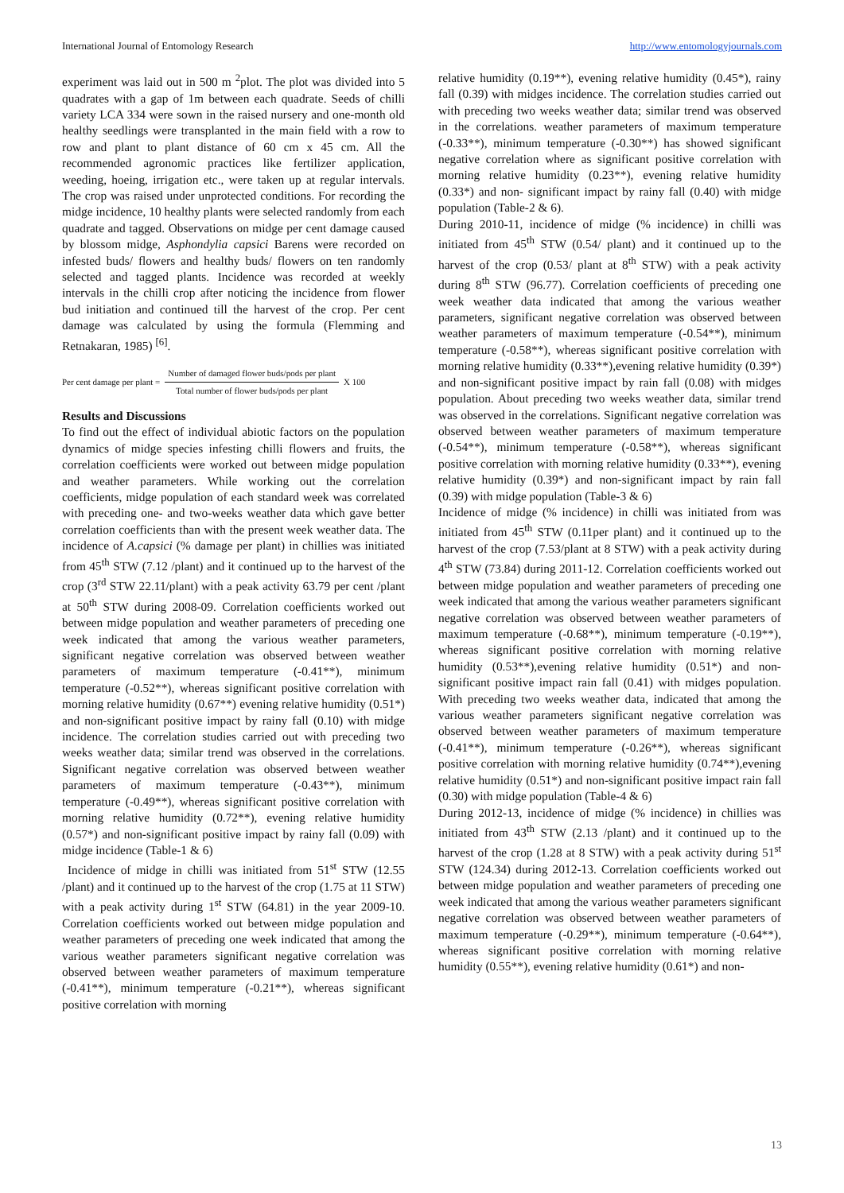International Journal of Entomology Research http://www.entomologyjournals.com
experiment was laid out in 500 m <sup>2</sup>plot. The plot was divided into 5 quadrates with a gap of 1m between each quadrate. Seeds of chilli variety LCA 334 were sown in the raised nursery and one-month old healthy seedlings were transplanted in the main field with a row to row and plant to plant distance of 60 cm x 45 cm. All the recommended agronomic practices like fertilizer application, weeding, hoeing, irrigation etc., were taken up at regular intervals. The crop was raised under unprotected conditions. For recording the midge incidence, 10 healthy plants were selected randomly from each quadrate and tagged. Observations on midge per cent damage caused by blossom midge, Asphondylia capsici Barens were recorded on infested buds/ flowers and healthy buds/ flowers on ten randomly selected and tagged plants. Incidence was recorded at weekly intervals in the chilli crop after noticing the incidence from flower bud initiation and continued till the harvest of the crop. Per cent damage was calculated by using the formula (Flemming and Retnakaran, 1985) <sup>[6]</sup>.
Per cent damage per plant = Number of damaged flower buds/pods per plant Total number of flower buds/pods per plant X 100
Results and Discussions
To find out the effect of individual abiotic factors on the population dynamics of midge species infesting chilli flowers and fruits, the correlation coefficients were worked out between midge population and weather parameters. While working out the correlation coefficients, midge population of each standard week was correlated with preceding one- and two-weeks weather data which gave better correlation coefficients than with the present week weather data. The incidence of A.capsici (% damage per plant) in chillies was initiated from 45<sup>th</sup> STW (7.12 /plant) and it continued up to the harvest of the crop (3<sup>rd</sup> STW 22.11/plant) with a peak activity 63.79 per cent /plant at 50<sup>th</sup> STW during 2008-09. Correlation coefficients worked out between midge population and weather parameters of preceding one week indicated that among the various weather parameters, significant negative correlation was observed between weather parameters of maximum temperature (-0.41**), minimum temperature (-0.52**), whereas significant positive correlation with morning relative humidity (0.67**) evening relative humidity (0.51*) and non-significant positive impact by rainy fall (0.10) with midge incidence. The correlation studies carried out with preceding two weeks weather data; similar trend was observed in the correlations. Significant negative correlation was observed between weather parameters of maximum temperature (-0.43**), minimum temperature (-0.49**), whereas significant positive correlation with morning relative humidity (0.72**), evening relative humidity (0.57*) and non-significant positive impact by rainy fall (0.09) with midge incidence (Table-1 & 6)
Incidence of midge in chilli was initiated from 51<sup>st</sup> STW (12.55 /plant) and it continued up to the harvest of the crop (1.75 at 11 STW) with a peak activity during 1<sup>st</sup> STW (64.81) in the year 2009-10. Correlation coefficients worked out between midge population and weather parameters of preceding one week indicated that among the various weather parameters significant negative correlation was observed between weather parameters of maximum temperature (-0.41**), minimum temperature (-0.21**), whereas significant positive correlation with morning
relative humidity (0.19**), evening relative humidity (0.45*), rainy fall (0.39) with midges incidence. The correlation studies carried out with preceding two weeks weather data; similar trend was observed in the correlations. weather parameters of maximum temperature (-0.33**), minimum temperature (-0.30**) has showed significant negative correlation where as significant positive correlation with morning relative humidity (0.23**), evening relative humidity (0.33*) and non- significant impact by rainy fall (0.40) with midge population (Table-2 & 6).
During 2010-11, incidence of midge (% incidence) in chilli was initiated from 45<sup>th</sup> STW (0.54/ plant) and it continued up to the harvest of the crop (0.53/ plant at 8<sup>th</sup> STW) with a peak activity during 8<sup>th</sup> STW (96.77). Correlation coefficients of preceding one week weather data indicated that among the various weather parameters, significant negative correlation was observed between weather parameters of maximum temperature (-0.54**), minimum temperature (-0.58**), whereas significant positive correlation with morning relative humidity (0.33**),evening relative humidity (0.39*) and non-significant positive impact by rain fall (0.08) with midges population. About preceding two weeks weather data, similar trend was observed in the correlations. Significant negative correlation was observed between weather parameters of maximum temperature (-0.54**), minimum temperature (-0.58**), whereas significant positive correlation with morning relative humidity (0.33**), evening relative humidity (0.39*) and non-significant impact by rain fall (0.39) with midge population (Table-3 & 6)
Incidence of midge (% incidence) in chilli was initiated from was initiated from 45<sup>th</sup> STW (0.11per plant) and it continued up to the harvest of the crop (7.53/plant at 8 STW) with a peak activity during 4<sup>th</sup> STW (73.84) during 2011-12. Correlation coefficients worked out between midge population and weather parameters of preceding one week indicated that among the various weather parameters significant negative correlation was observed between weather parameters of maximum temperature (-0.68**), minimum temperature (-0.19**), whereas significant positive correlation with morning relative humidity (0.53**),evening relative humidity (0.51*) and non-significant positive impact rain fall (0.41) with midges population. With preceding two weeks weather data, indicated that among the various weather parameters significant negative correlation was observed between weather parameters of maximum temperature (-0.41**), minimum temperature (-0.26**), whereas significant positive correlation with morning relative humidity (0.74**),evening relative humidity (0.51*) and non-significant positive impact rain fall (0.30) with midge population (Table-4 & 6)
During 2012-13, incidence of midge (% incidence) in chillies was initiated from 43<sup>th</sup> STW (2.13 /plant) and it continued up to the harvest of the crop (1.28 at 8 STW) with a peak activity during 51<sup>st</sup> STW (124.34) during 2012-13. Correlation coefficients worked out between midge population and weather parameters of preceding one week indicated that among the various weather parameters significant negative correlation was observed between weather parameters of maximum temperature (-0.29**), minimum temperature (-0.64**), whereas significant positive correlation with morning relative humidity (0.55**), evening relative humidity (0.61*) and non-
13